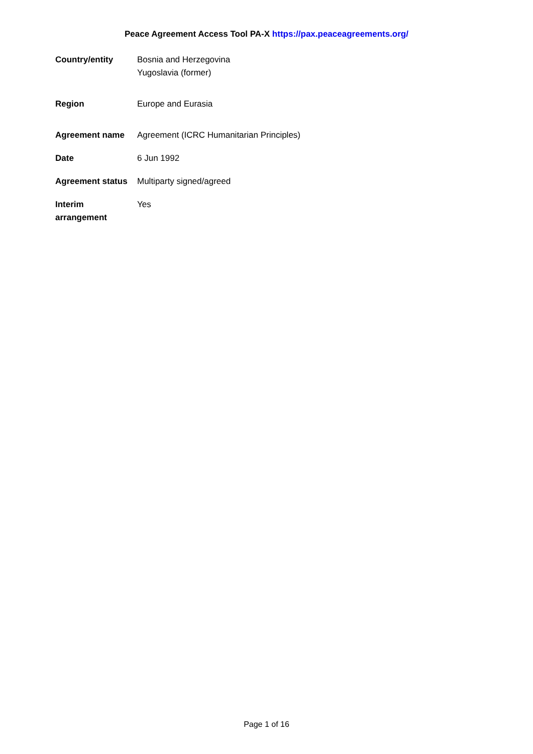Peace Agreement Access Tool PA-X https://pax.peaceagreements.org/
| Country/entity | Bosnia and Herzegovina Yugoslavia (former) |
| Region | Europe and Eurasia |
| Agreement name | Agreement (ICRC Humanitarian Principles) |
| Date | 6 Jun 1992 |
| Agreement status | Multiparty signed/agreed |
| Interim arrangement | Yes |
Page 1 of 16